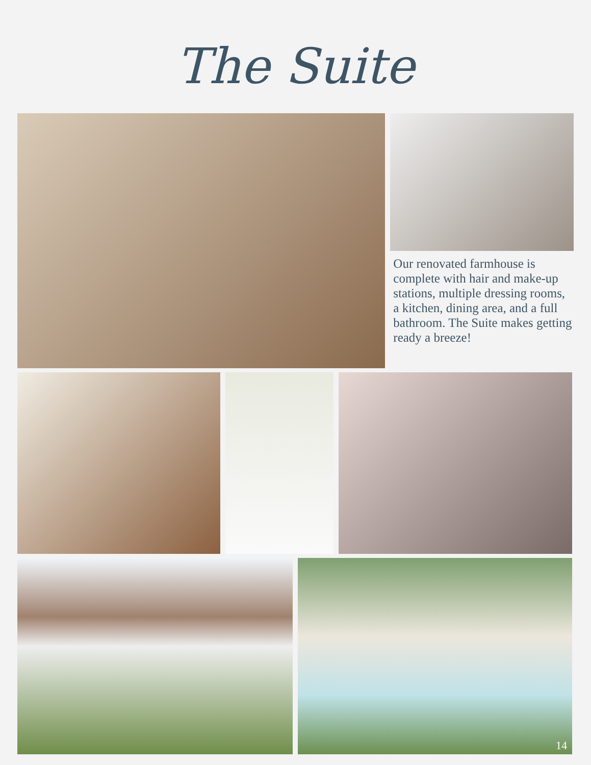The Suite
Our renovated farmhouse is complete with hair and make-up stations, multiple dressing rooms, a kitchen, dining area, and a full bathroom. The Suite makes getting ready a breeze!
14